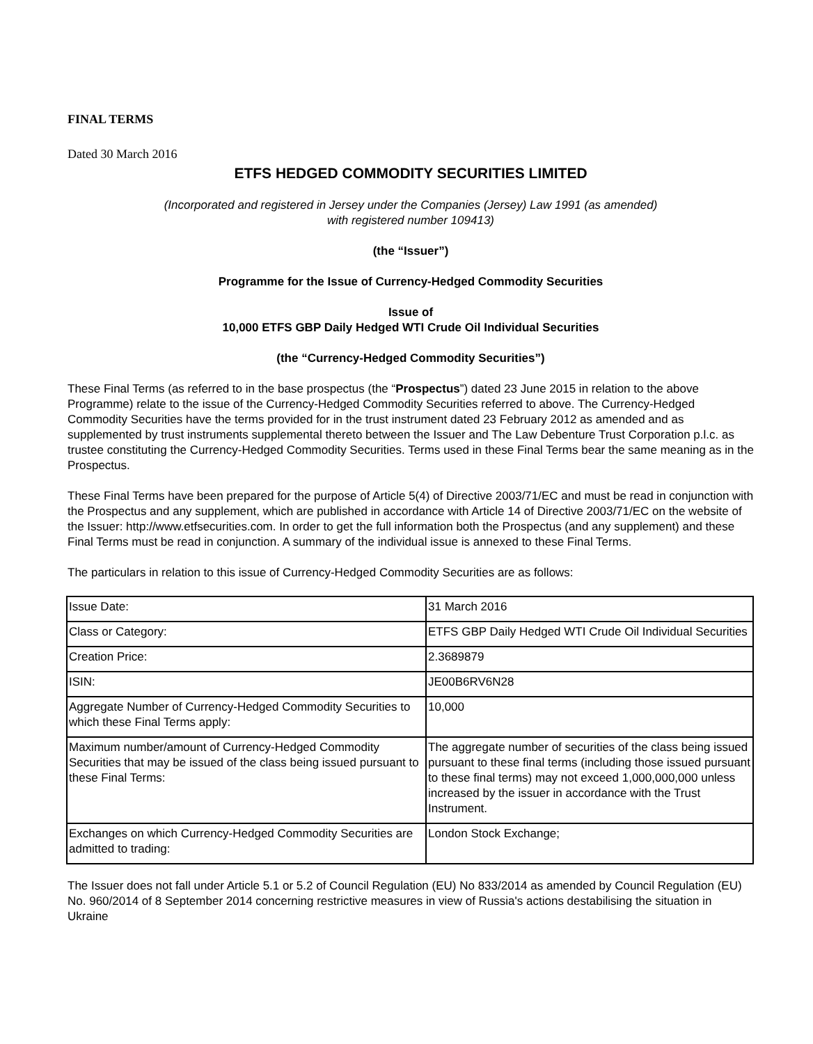FINAL TERMS
Dated 30 March 2016
ETFS HEDGED COMMODITY SECURITIES LIMITED
(Incorporated and registered in Jersey under the Companies (Jersey) Law 1991 (as amended)
with registered number 109413)
(the “Issuer”)
Programme for the Issue of Currency-Hedged Commodity Securities
Issue of
10,000 ETFS GBP Daily Hedged WTI Crude Oil Individual Securities
(the “Currency-Hedged Commodity Securities”)
These Final Terms (as referred to in the base prospectus (the “Prospectus”) dated 23 June 2015 in relation to the above Programme) relate to the issue of the Currency-Hedged Commodity Securities referred to above. The Currency-Hedged Commodity Securities have the terms provided for in the trust instrument dated 23 February 2012 as amended and as supplemented by trust instruments supplemental thereto between the Issuer and The Law Debenture Trust Corporation p.l.c. as trustee constituting the Currency-Hedged Commodity Securities. Terms used in these Final Terms bear the same meaning as in the Prospectus.
These Final Terms have been prepared for the purpose of Article 5(4) of Directive 2003/71/EC and must be read in conjunction with the Prospectus and any supplement, which are published in accordance with Article 14 of Directive 2003/71/EC on the website of the Issuer: http://www.etfsecurities.com. In order to get the full information both the Prospectus (and any supplement) and these Final Terms must be read in conjunction. A summary of the individual issue is annexed to these Final Terms.
The particulars in relation to this issue of Currency-Hedged Commodity Securities are as follows:
| Issue Date: | 31 March 2016 |
| Class or Category: | ETFS GBP Daily Hedged WTI Crude Oil Individual Securities |
| Creation Price: | 2.3689879 |
| ISIN: | JE00B6RV6N28 |
| Aggregate Number of Currency-Hedged Commodity Securities to which these Final Terms apply: | 10,000 |
| Maximum number/amount of Currency-Hedged Commodity Securities that may be issued of the class being issued pursuant to these Final Terms: | The aggregate number of securities of the class being issued pursuant to these final terms (including those issued pursuant to these final terms) may not exceed 1,000,000,000 unless increased by the issuer in accordance with the Trust Instrument. |
| Exchanges on which Currency-Hedged Commodity Securities are admitted to trading: | London Stock Exchange; |
The Issuer does not fall under Article 5.1 or 5.2 of Council Regulation (EU) No 833/2014 as amended by Council Regulation (EU) No. 960/2014 of 8 September 2014 concerning restrictive measures in view of Russia's actions destabilising the situation in Ukraine